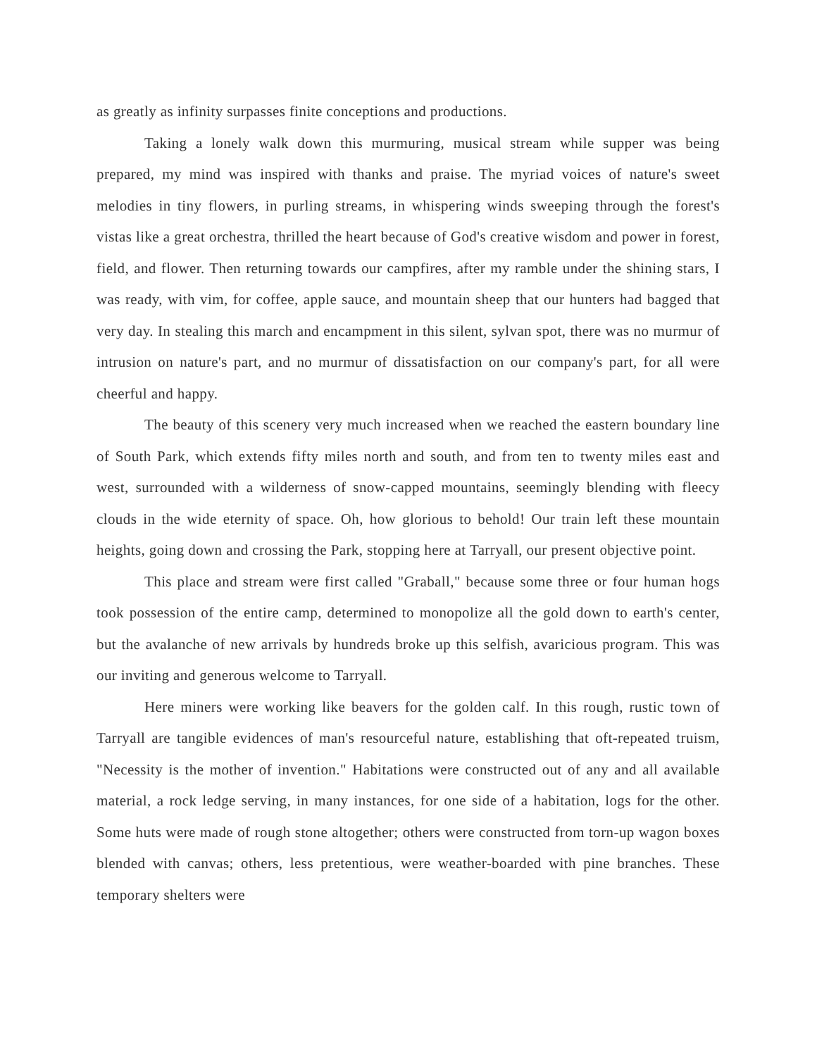as greatly as infinity surpasses finite conceptions and productions.
Taking a lonely walk down this murmuring, musical stream while supper was being prepared, my mind was inspired with thanks and praise. The myriad voices of nature's sweet melodies in tiny flowers, in purling streams, in whispering winds sweeping through the forest's vistas like a great orchestra, thrilled the heart because of God's creative wisdom and power in forest, field, and flower. Then returning towards our campfires, after my ramble under the shining stars, I was ready, with vim, for coffee, apple sauce, and mountain sheep that our hunters had bagged that very day. In stealing this march and encampment in this silent, sylvan spot, there was no murmur of intrusion on nature's part, and no murmur of dissatisfaction on our company's part, for all were cheerful and happy.
The beauty of this scenery very much increased when we reached the eastern boundary line of South Park, which extends fifty miles north and south, and from ten to twenty miles east and west, surrounded with a wilderness of snow-capped mountains, seemingly blending with fleecy clouds in the wide eternity of space. Oh, how glorious to behold! Our train left these mountain heights, going down and crossing the Park, stopping here at Tarryall, our present objective point.
This place and stream were first called "Graball," because some three or four human hogs took possession of the entire camp, determined to monopolize all the gold down to earth's center, but the avalanche of new arrivals by hundreds broke up this selfish, avaricious program. This was our inviting and generous welcome to Tarryall.
Here miners were working like beavers for the golden calf. In this rough, rustic town of Tarryall are tangible evidences of man's resourceful nature, establishing that oft-repeated truism, "Necessity is the mother of invention." Habitations were constructed out of any and all available material, a rock ledge serving, in many instances, for one side of a habitation, logs for the other. Some huts were made of rough stone altogether; others were constructed from torn-up wagon boxes blended with canvas; others, less pretentious, were weather-boarded with pine branches. These temporary shelters were